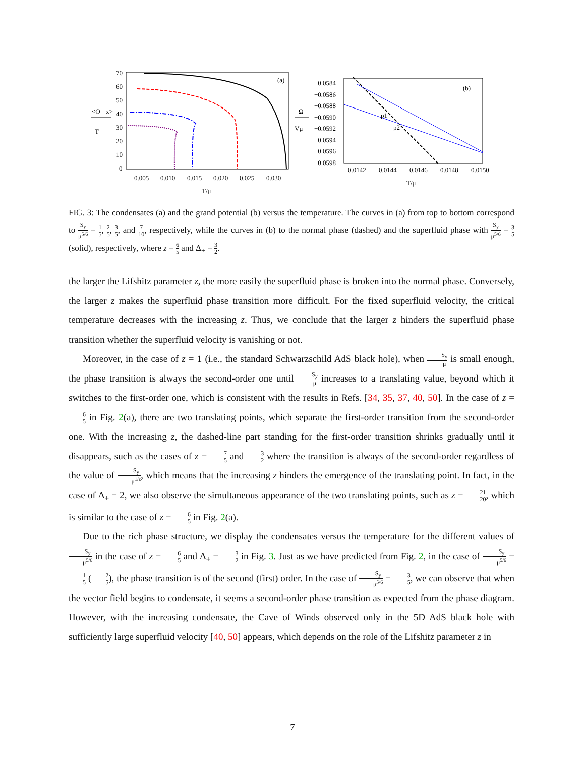70
60
50
40
30
20
10
0
0.005
0.010
0.015
0.020
0.025
0.030
T/μ
(a)
<O
x>
T
−0.0584
−0.0586
−0.0588
−0.0590
−0.0592
−0.0594
−0.0596
−0.0598
0.0142
0.0144
0.0146
0.0148
0.0150
T/μ
(b)
Ω
Vμ
p1
p2
FIG. 3: The condensates (a) and the grand potential (b) versus the temperature. The curves in (a) from top to bottom correspond to S<sub>y</sub> μ<sup>5/6</sup> = 1 5, 2 5, 3 5, and 7 10, respectively, while the curves in (b) to the normal phase (dashed) and the superfluid phase with S<sub>y</sub> μ<sup>5/6</sup> = 3 5 (solid), respectively, where z = 6 5 and Δ<sub>+</sub> = 3 2.
the larger the Lifshitz parameter z, the more easily the superfluid phase is broken into the normal phase. Conversely, the larger z makes the superfluid phase transition more difficult. For the fixed superfluid velocity, the critical temperature decreases with the increasing z. Thus, we conclude that the larger z hinders the superfluid phase transition whether the superfluid velocity is vanishing or not.
Moreover, in the case of z = 1 (i.e., the standard Schwarzschild AdS black hole), when S<sub>y</sub> μ is small enough, the phase transition is always the second-order one until S<sub>y</sub> μ increases to a translating value, beyond which it switches to the first-order one, which is consistent with the results in Refs. [34, 35, 37, 40, 50]. In the case of z = 6 5 in Fig. 2(a), there are two translating points, which separate the first-order transition from the second-order one. With the increasing z, the dashed-line part standing for the first-order transition shrinks gradually until it disappears, such as the cases of z = 7 5 and 3 2 where the transition is always of the second-order regardless of the value of S<sub>y</sub> μ<sup>1/z</sup>, which means that the increasing z hinders the emergence of the translating point. In fact, in the case of Δ<sub>+</sub> = 2, we also observe the simultaneous appearance of the two translating points, such as z = 21 20, which is similar to the case of z = 6 5 in Fig. 2(a).
Due to the rich phase structure, we display the condensates versus the temperature for the different values of S<sub>y</sub> μ<sup>5/6</sup> in the case of z = 6 5 and Δ<sub>+</sub> = 3 2 in Fig. 3. Just as we have predicted from Fig. 2, in the case of S<sub>y</sub> μ<sup>5/6</sup> = 1 5 (2 5), the phase transition is of the second (first) order. In the case of S<sub>y</sub> μ<sup>5/6</sup> = 3 5, we can observe that when the vector field begins to condensate, it seems a second-order phase transition as expected from the phase diagram. However, with the increasing condensate, the Cave of Winds observed only in the 5D AdS black hole with sufficiently large superfluid velocity [40, 50] appears, which depends on the role of the Lifshitz parameter z in
7